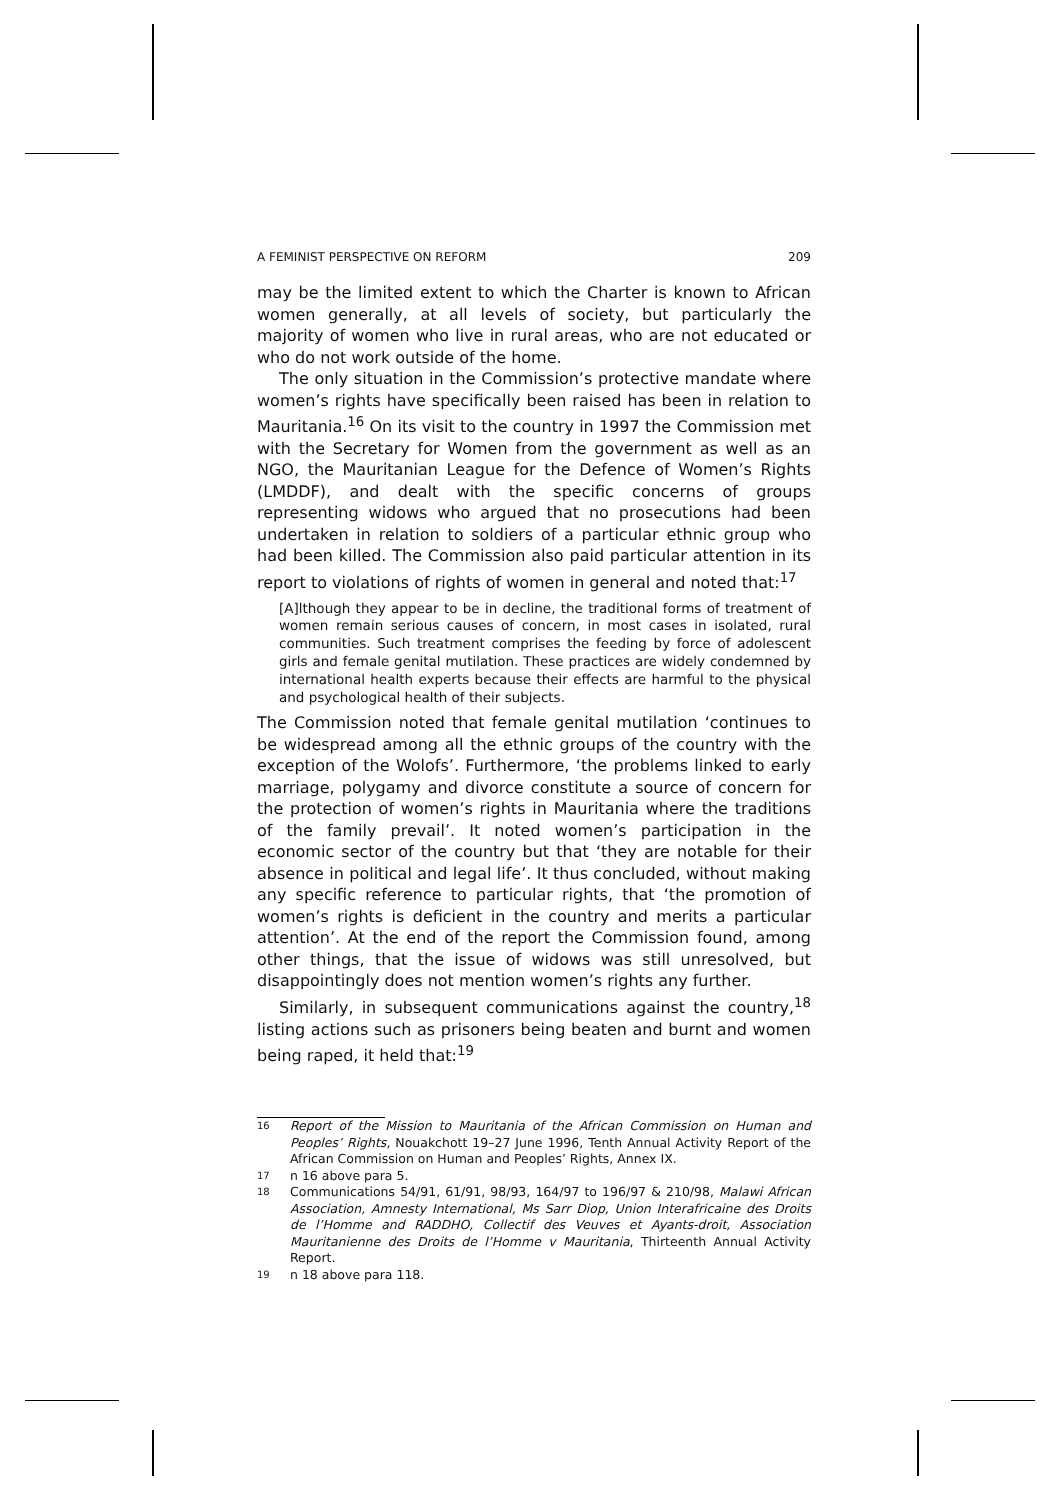A FEMINIST PERSPECTIVE ON REFORM 209
may be the limited extent to which the Charter is known to African women generally, at all levels of society, but particularly the majority of women who live in rural areas, who are not educated or who do not work outside of the home.
The only situation in the Commission’s protective mandate where women’s rights have specifically been raised has been in relation to Mauritania.<sup>16</sup> On its visit to the country in 1997 the Commission met with the Secretary for Women from the government as well as an NGO, the Mauritanian League for the Defence of Women’s Rights (LMDDF), and dealt with the specific concerns of groups representing widows who argued that no prosecutions had been undertaken in relation to soldiers of a particular ethnic group who had been killed. The Commission also paid particular attention in its report to violations of rights of women in general and noted that:<sup>17</sup>
[A]lthough they appear to be in decline, the traditional forms of treatment of women remain serious causes of concern, in most cases in isolated, rural communities. Such treatment comprises the feeding by force of adolescent girls and female genital mutilation. These practices are widely condemned by international health experts because their effects are harmful to the physical and psychological health of their subjects.
The Commission noted that female genital mutilation ‘continues to be widespread among all the ethnic groups of the country with the exception of the Wolofs’. Furthermore, ‘the problems linked to early marriage, polygamy and divorce constitute a source of concern for the protection of women’s rights in Mauritania where the traditions of the family prevail’. It noted women’s participation in the economic sector of the country but that ‘they are notable for their absence in political and legal life’. It thus concluded, without making any specific reference to particular rights, that ‘the promotion of women’s rights is deficient in the country and merits a particular attention’. At the end of the report the Commission found, among other things, that the issue of widows was still unresolved, but disappointingly does not mention women’s rights any further.
Similarly, in subsequent communications against the country,<sup>18</sup> listing actions such as prisoners being beaten and burnt and women being raped, it held that:<sup>19</sup>
16 Report of the Mission to Mauritania of the African Commission on Human and Peoples’ Rights, Nouakchott 19–27 June 1996, Tenth Annual Activity Report of the African Commission on Human and Peoples’ Rights, Annex IX.
17 n 16 above para 5.
18 Communications 54/91, 61/91, 98/93, 164/97 to 196/97 & 210/98, Malawi African Association, Amnesty International, Ms Sarr Diop, Union Interafricaine des Droits de l’Homme and RADDHO, Collectif des Veuves et Ayants-droit, Association Mauritanienne des Droits de l’Homme v Mauritania, Thirteenth Annual Activity Report.
19 n 18 above para 118.